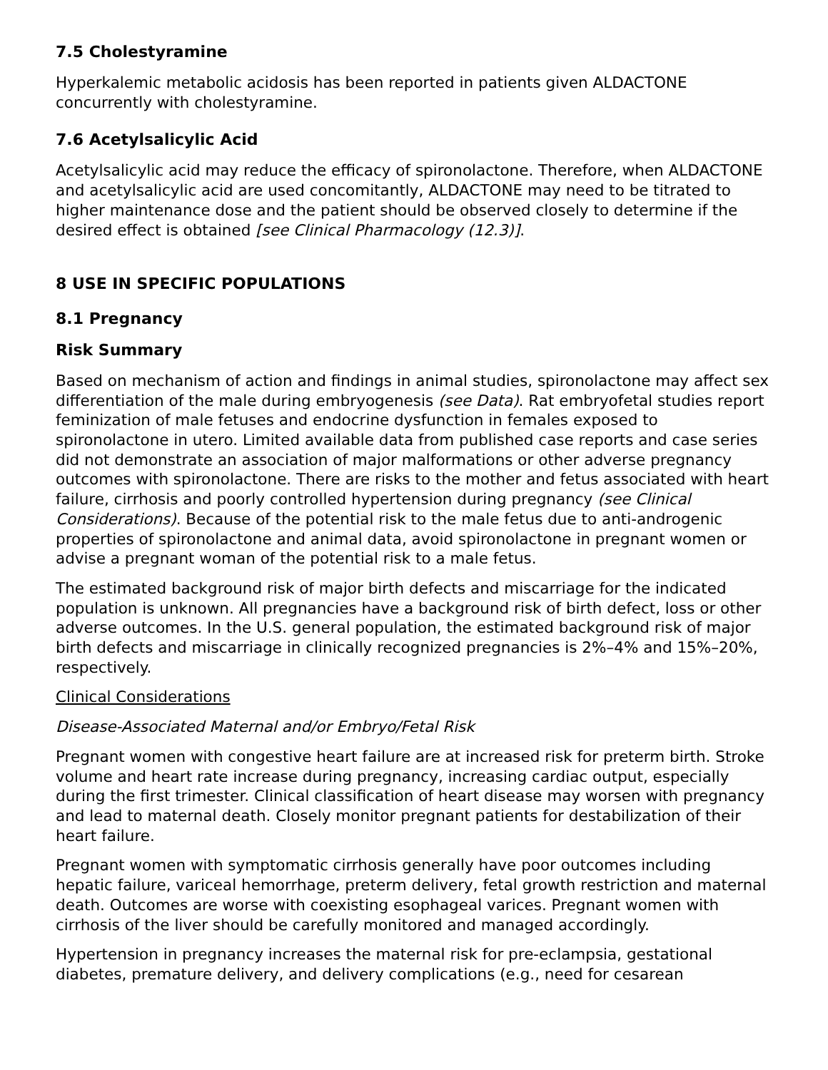7.5 Cholestyramine
Hyperkalemic metabolic acidosis has been reported in patients given ALDACTONE concurrently with cholestyramine.
7.6 Acetylsalicylic Acid
Acetylsalicylic acid may reduce the efficacy of spironolactone. Therefore, when ALDACTONE and acetylsalicylic acid are used concomitantly, ALDACTONE may need to be titrated to higher maintenance dose and the patient should be observed closely to determine if the desired effect is obtained [see Clinical Pharmacology (12.3)].
8 USE IN SPECIFIC POPULATIONS
8.1 Pregnancy
Risk Summary
Based on mechanism of action and findings in animal studies, spironolactone may affect sex differentiation of the male during embryogenesis (see Data). Rat embryofetal studies report feminization of male fetuses and endocrine dysfunction in females exposed to spironolactone in utero. Limited available data from published case reports and case series did not demonstrate an association of major malformations or other adverse pregnancy outcomes with spironolactone. There are risks to the mother and fetus associated with heart failure, cirrhosis and poorly controlled hypertension during pregnancy (see Clinical Considerations). Because of the potential risk to the male fetus due to anti-androgenic properties of spironolactone and animal data, avoid spironolactone in pregnant women or advise a pregnant woman of the potential risk to a male fetus.
The estimated background risk of major birth defects and miscarriage for the indicated population is unknown. All pregnancies have a background risk of birth defect, loss or other adverse outcomes. In the U.S. general population, the estimated background risk of major birth defects and miscarriage in clinically recognized pregnancies is 2%–4% and 15%–20%, respectively.
Clinical Considerations
Disease-Associated Maternal and/or Embryo/Fetal Risk
Pregnant women with congestive heart failure are at increased risk for preterm birth. Stroke volume and heart rate increase during pregnancy, increasing cardiac output, especially during the first trimester. Clinical classification of heart disease may worsen with pregnancy and lead to maternal death. Closely monitor pregnant patients for destabilization of their heart failure.
Pregnant women with symptomatic cirrhosis generally have poor outcomes including hepatic failure, variceal hemorrhage, preterm delivery, fetal growth restriction and maternal death. Outcomes are worse with coexisting esophageal varices. Pregnant women with cirrhosis of the liver should be carefully monitored and managed accordingly.
Hypertension in pregnancy increases the maternal risk for pre-eclampsia, gestational diabetes, premature delivery, and delivery complications (e.g., need for cesarean